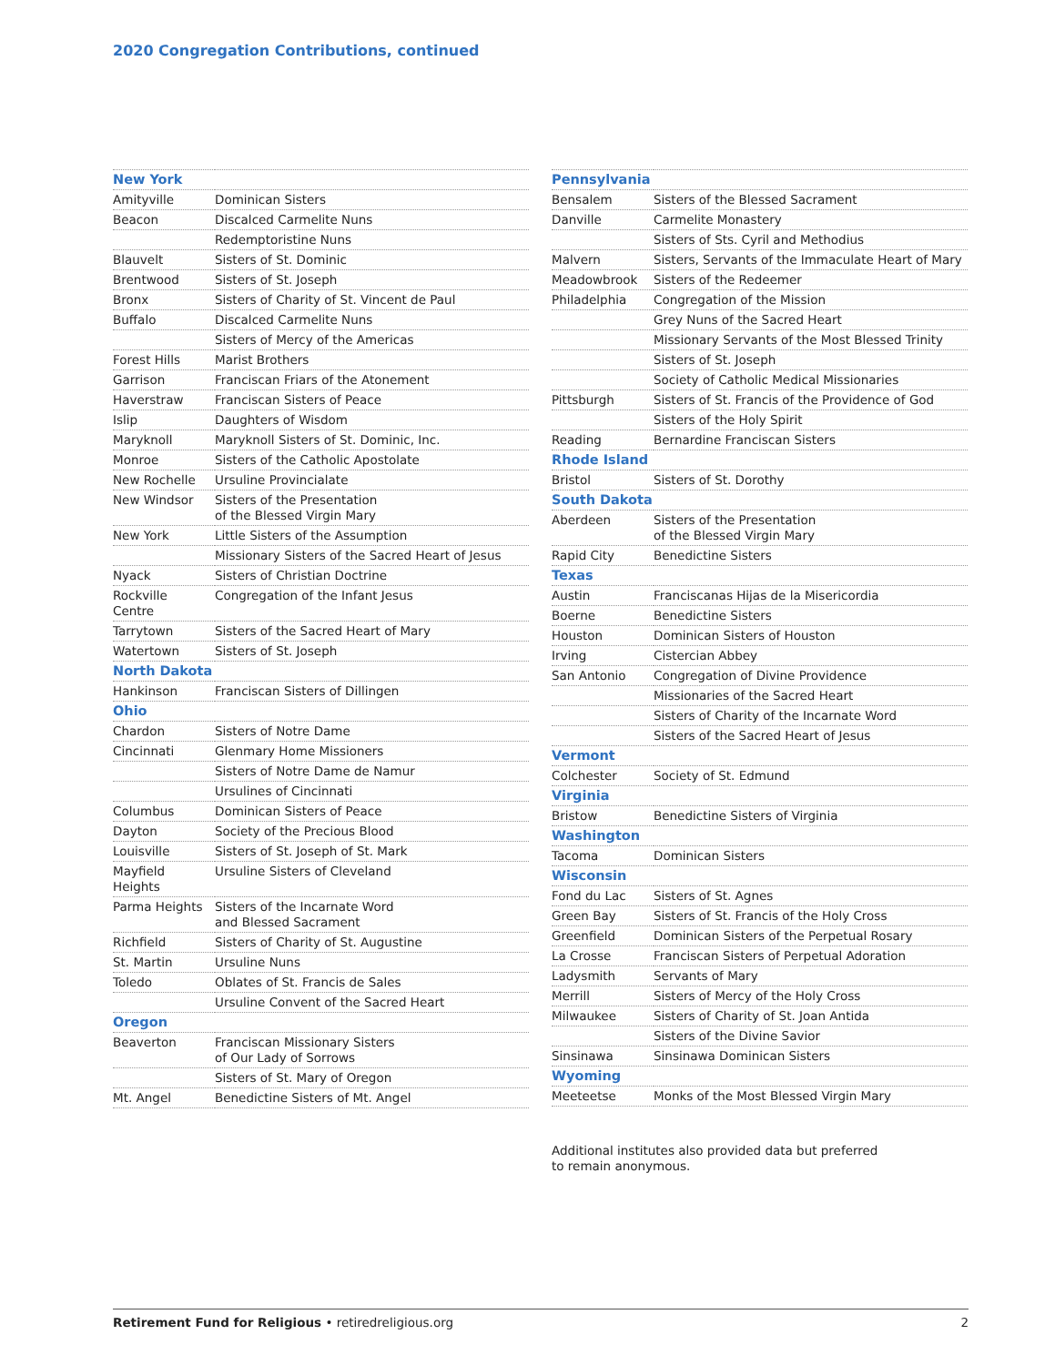2020 Congregation Contributions, continued
| New York | |
| Amityville | Dominican Sisters |
| Beacon | Discalced Carmelite Nuns |
| | Redemptoristine Nuns |
| Blauvelt | Sisters of St. Dominic |
| Brentwood | Sisters of St. Joseph |
| Bronx | Sisters of Charity of St. Vincent de Paul |
| Buffalo | Discalced Carmelite Nuns |
| | Sisters of Mercy of the Americas |
| Forest Hills | Marist Brothers |
| Garrison | Franciscan Friars of the Atonement |
| Haverstraw | Franciscan Sisters of Peace |
| Islip | Daughters of Wisdom |
| Maryknoll | Maryknoll Sisters of St. Dominic, Inc. |
| Monroe | Sisters of the Catholic Apostolate |
| New Rochelle | Ursuline Provincialate |
| New Windsor | Sisters of the Presentation of the Blessed Virgin Mary |
| New York | Little Sisters of the Assumption |
| | Missionary Sisters of the Sacred Heart of Jesus |
| Nyack | Sisters of Christian Doctrine |
| Rockville Centre | Congregation of the Infant Jesus |
| Tarrytown | Sisters of the Sacred Heart of Mary |
| Watertown | Sisters of St. Joseph |
| North Dakota | |
| Hankinson | Franciscan Sisters of Dillingen |
| Ohio | |
| Chardon | Sisters of Notre Dame |
| Cincinnati | Glenmary Home Missioners |
| | Sisters of Notre Dame de Namur |
| | Ursulines of Cincinnati |
| Columbus | Dominican Sisters of Peace |
| Dayton | Society of the Precious Blood |
| Louisville | Sisters of St. Joseph of St. Mark |
| Mayfield Heights | Ursuline Sisters of Cleveland |
| Parma Heights | Sisters of the Incarnate Word and Blessed Sacrament |
| Richfield | Sisters of Charity of St. Augustine |
| St. Martin | Ursuline Nuns |
| Toledo | Oblates of St. Francis de Sales |
| | Ursuline Convent of the Sacred Heart |
| Oregon | |
| Beaverton | Franciscan Missionary Sisters of Our Lady of Sorrows |
| | Sisters of St. Mary of Oregon |
| Mt. Angel | Benedictine Sisters of Mt. Angel |
| Pennsylvania | |
| Bensalem | Sisters of the Blessed Sacrament |
| Danville | Carmelite Monastery |
| | Sisters of Sts. Cyril and Methodius |
| Malvern | Sisters, Servants of the Immaculate Heart of Mary |
| Meadowbrook | Sisters of the Redeemer |
| Philadelphia | Congregation of the Mission |
| | Grey Nuns of the Sacred Heart |
| | Missionary Servants of the Most Blessed Trinity |
| | Sisters of St. Joseph |
| | Society of Catholic Medical Missionaries |
| Pittsburgh | Sisters of St. Francis of the Providence of God |
| | Sisters of the Holy Spirit |
| Reading | Bernardine Franciscan Sisters |
| Rhode Island | |
| Bristol | Sisters of St. Dorothy |
| South Dakota | |
| Aberdeen | Sisters of the Presentation of the Blessed Virgin Mary |
| Rapid City | Benedictine Sisters |
| Texas | |
| Austin | Franciscanas Hijas de la Misericordia |
| Boerne | Benedictine Sisters |
| Houston | Dominican Sisters of Houston |
| Irving | Cistercian Abbey |
| San Antonio | Congregation of Divine Providence |
| | Missionaries of the Sacred Heart |
| | Sisters of Charity of the Incarnate Word |
| | Sisters of the Sacred Heart of Jesus |
| Vermont | |
| Colchester | Society of St. Edmund |
| Virginia | |
| Bristow | Benedictine Sisters of Virginia |
| Washington | |
| Tacoma | Dominican Sisters |
| Wisconsin | |
| Fond du Lac | Sisters of St. Agnes |
| Green Bay | Sisters of St. Francis of the Holy Cross |
| Greenfield | Dominican Sisters of the Perpetual Rosary |
| La Crosse | Franciscan Sisters of Perpetual Adoration |
| Ladysmith | Servants of Mary |
| Merrill | Sisters of Mercy of the Holy Cross |
| Milwaukee | Sisters of Charity of St. Joan Antida |
| | Sisters of the Divine Savior |
| Sinsinawa | Sinsinawa Dominican Sisters |
| Wyoming | |
| Meeteetse | Monks of the Most Blessed Virgin Mary |
Additional institutes also provided data but preferred
to remain anonymous.
Retirement Fund for Religious • retiredreligious.org 2